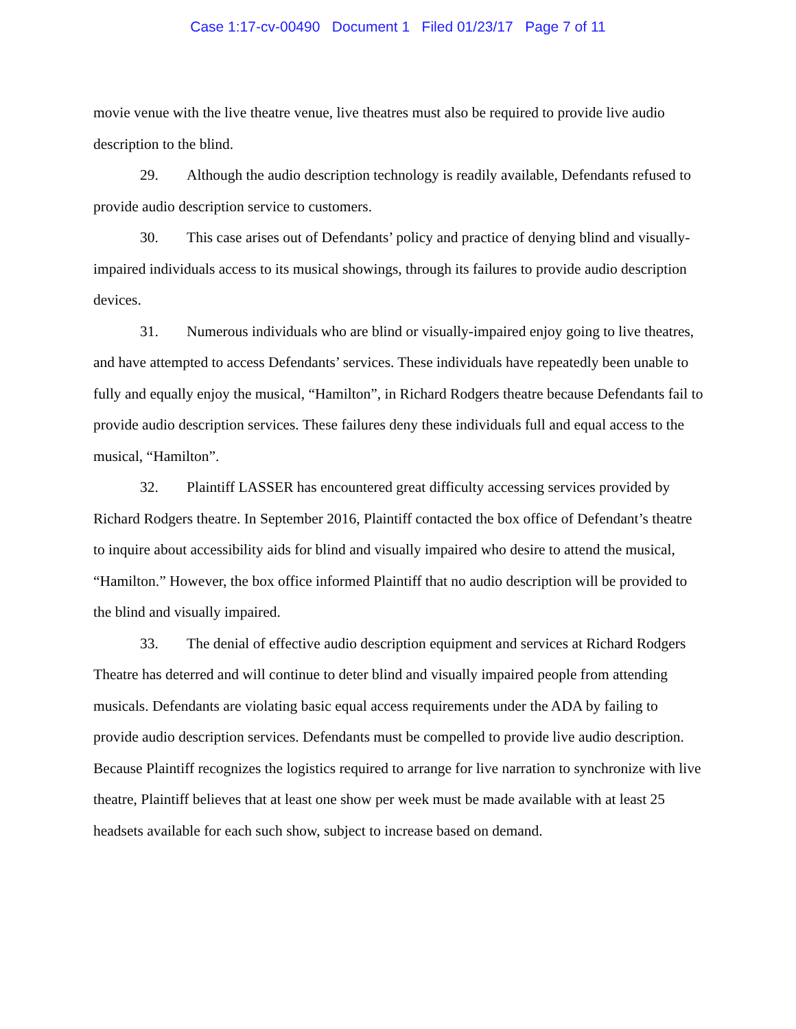Case 1:17-cv-00490 Document 1 Filed 01/23/17 Page 7 of 11
movie venue with the live theatre venue, live theatres must also be required to provide live audio description to the blind.
29. Although the audio description technology is readily available, Defendants refused to provide audio description service to customers.
30. This case arises out of Defendants’ policy and practice of denying blind and visually-impaired individuals access to its musical showings, through its failures to provide audio description devices.
31. Numerous individuals who are blind or visually-impaired enjoy going to live theatres, and have attempted to access Defendants’ services. These individuals have repeatedly been unable to fully and equally enjoy the musical, “Hamilton”, in Richard Rodgers theatre because Defendants fail to provide audio description services. These failures deny these individuals full and equal access to the musical, “Hamilton”.
32. Plaintiff LASSER has encountered great difficulty accessing services provided by Richard Rodgers theatre. In September 2016, Plaintiff contacted the box office of Defendant’s theatre to inquire about accessibility aids for blind and visually impaired who desire to attend the musical, “Hamilton.” However, the box office informed Plaintiff that no audio description will be provided to the blind and visually impaired.
33. The denial of effective audio description equipment and services at Richard Rodgers Theatre has deterred and will continue to deter blind and visually impaired people from attending musicals. Defendants are violating basic equal access requirements under the ADA by failing to provide audio description services. Defendants must be compelled to provide live audio description. Because Plaintiff recognizes the logistics required to arrange for live narration to synchronize with live theatre, Plaintiff believes that at least one show per week must be made available with at least 25 headsets available for each such show, subject to increase based on demand.